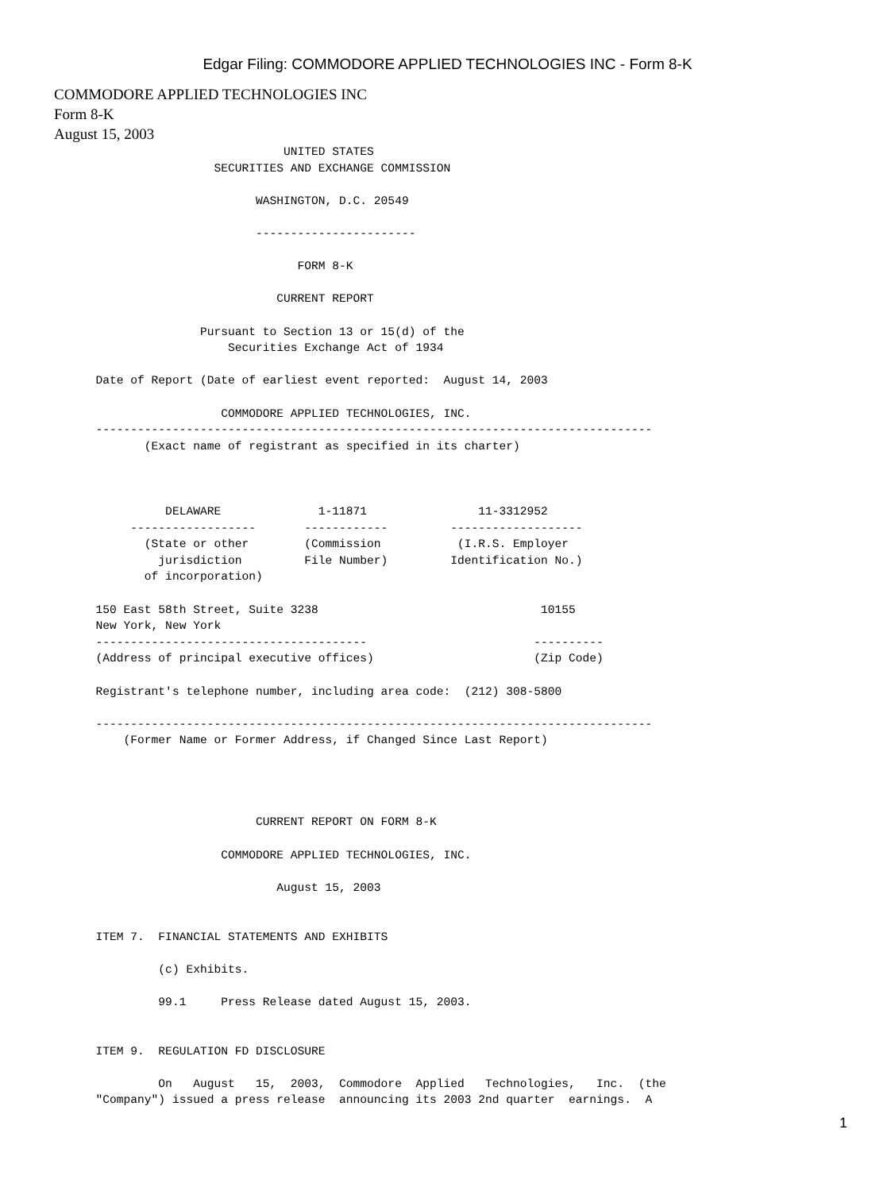Edgar Filing: COMMODORE APPLIED TECHNOLOGIES INC - Form 8-K
COMMODORE APPLIED TECHNOLOGIES INC
Form 8-K
August 15, 2003
                                 UNITED STATES
                       SECURITIES AND EXCHANGE COMMISSION

                             WASHINGTON, D.C. 20549

                             -----------------------

                                   FORM 8-K

                                CURRENT REPORT

                     Pursuant to Section 13 or 15(d) of the
                         Securities Exchange Act of 1934

      Date of Report (Date of earliest event reported:  August 14, 2003

                        COMMODORE APPLIED TECHNOLOGIES, INC.
      --------------------------------------------------------------------------------
             (Exact name of registrant as specified in its charter)



                DELAWARE              1-11871                11-3312952
           ------------------       ------------         -------------------
             (State or other        (Commission           (I.R.S. Employer
               jurisdiction         File Number)         Identification No.)
             of incorporation)

      150 East 58th Street, Suite 3238                                10155
      New York, New York
      ---------------------------------------                        ----------
      (Address of principal executive offices)                       (Zip Code)

      Registrant's telephone number, including area code:  (212) 308-5800

      --------------------------------------------------------------------------------
          (Former Name or Former Address, if Changed Since Last Report)




                             CURRENT REPORT ON FORM 8-K

                        COMMODORE APPLIED TECHNOLOGIES, INC.

                                August 15, 2003


      ITEM 7.  FINANCIAL STATEMENTS AND EXHIBITS

               (c) Exhibits.

               99.1     Press Release dated August 15, 2003.


      ITEM 9.  REGULATION FD DISCLOSURE

               On   August   15,  2003,  Commodore  Applied   Technologies,   Inc.  (the
      "Company") issued a press release  announcing its 2003 2nd quarter  earnings.  A
1